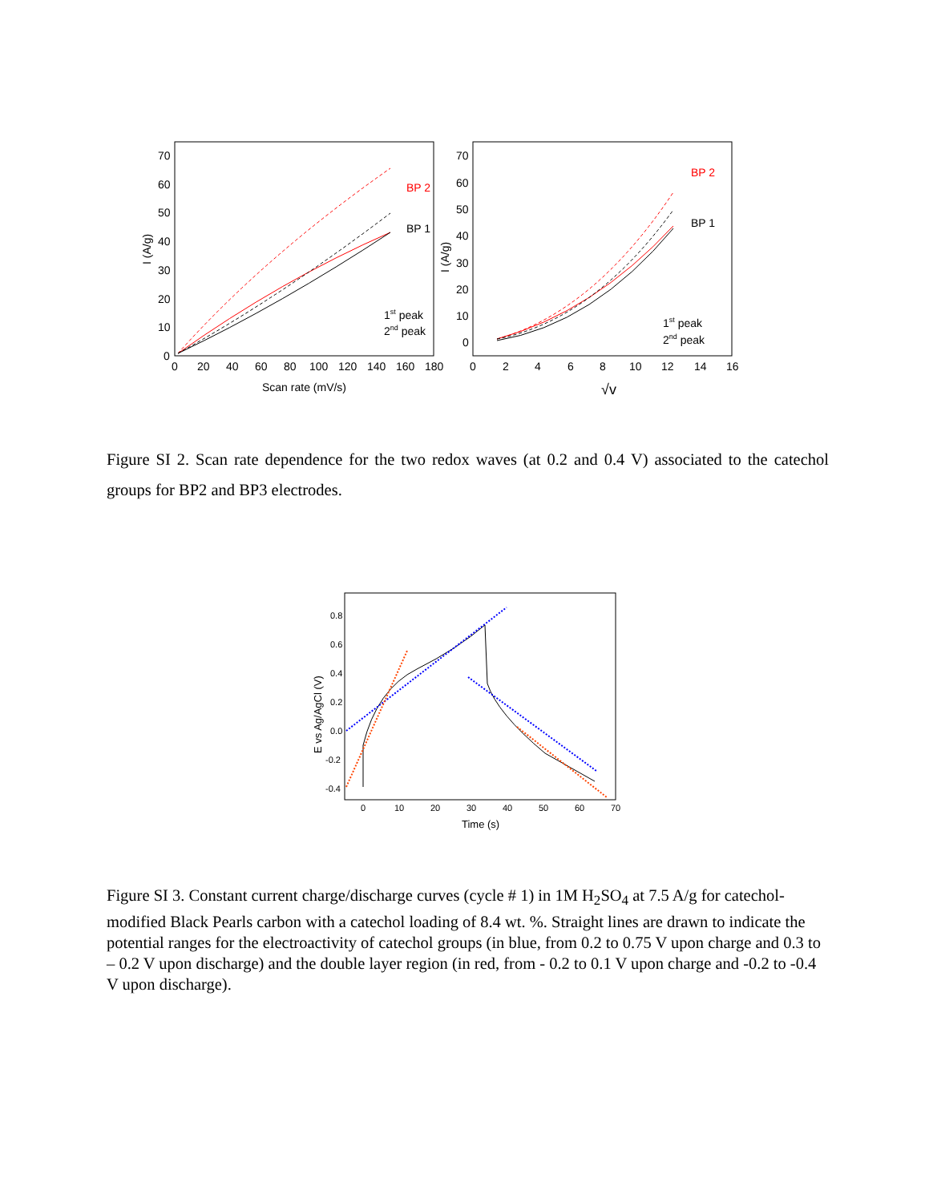70
60
50
40
30
20
10
0
0
20
40
60
80
100
120
140
160
180
Scan rate (mV/s)
I (A/g)
BP 2
BP 1
1st peak
2nd peak
70
60
50
40
30
20
10
0
0
2
4
6
8
10
12
14
16
√v
I (A/g)
BP 2
BP 1
1st peak
2nd peak
Figure SI 2. Scan rate dependence for the two redox waves (at 0.2 and 0.4 V) associated to the catechol groups for BP2 and BP3 electrodes.
0.8
0.6
0.4
0.2
0.0
-0.2
-0.4
0
10
20
30
40
50
60
70
Time (s)
E vs Ag/AgCl (V)
Figure SI 3. Constant current charge/discharge curves (cycle # 1) in 1M H<sub>2</sub>SO<sub>4</sub> at 7.5 A/g for catechol-modified Black Pearls carbon with a catechol loading of 8.4 wt. %. Straight lines are drawn to indicate the potential ranges for the electroactivity of catechol groups (in blue, from 0.2 to 0.75 V upon charge and 0.3 to – 0.2 V upon discharge) and the double layer region (in red, from - 0.2 to 0.1 V upon charge and -0.2 to -0.4 V upon discharge).